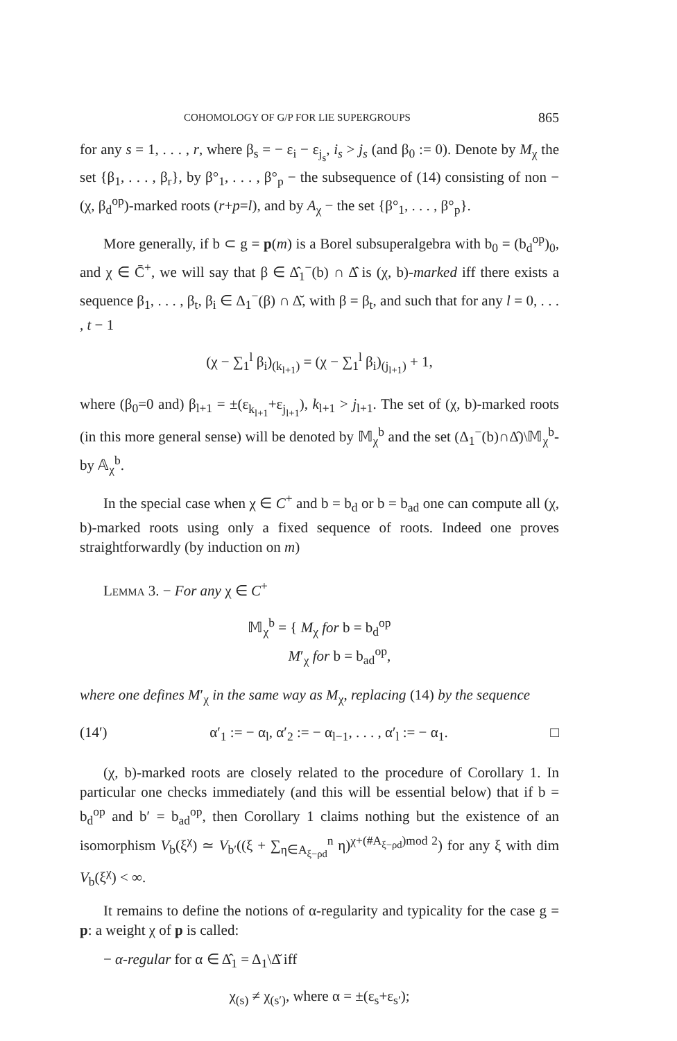COHOMOLOGY OF G/P FOR LIE SUPERGROUPS 865
for any s = 1, . . . , r, where β<sub>s</sub> = − ε<sub>i</sub> − ε<sub>j<sub>s</sub></sub>, i<sub>s</sub> > j<sub>s</sub> (and β<sub>0</sub> := 0). Denote by M<sub>χ</sub> the set {β<sub>1</sub>, . . . , β<sub>r</sub>}, by β°<sub>1</sub>, . . . , β°<sub>p</sub> − the subsequence of (14) consisting of non − (χ, β<sub>d</sub><sup>op</sup>)-marked roots (r+p=l), and by A<sub>χ</sub> − the set {β°<sub>1</sub>, . . . , β°<sub>p</sub>}.
More generally, if b ⊂ g = p(m) is a Borel subsuperalgebra with b<sub>0</sub> = (b<sub>d</sub><sup>op</sup>)<sub>0</sub>, and χ ∈ C̄<sup>+</sup>, we will say that β ∈ Δ̂<sub>1</sub><sup>−</sup>(b) ∩ Δ̂ is (χ, b)-marked iff there exists a sequence β<sub>1</sub>, . . . , β<sub>t</sub>, β<sub>i</sub> ∈ Δ<sub>1</sub><sup>−</sup>(β) ∩ Δ̆, with β = β<sub>t</sub>, and such that for any l = 0, . . . , t − 1
(χ − ∑<sub>1</sub><sup>l</sup> β<sub>i</sub>)<sub>(k<sub>l+1</sub>)</sub> = (χ − ∑<sub>1</sub><sup>l</sup> β<sub>i</sub>)<sub>(j<sub>l+1</sub>)</sub> + 1,
where (β<sub>0</sub>=0 and) β<sub>l+1</sub> = ±(ε<sub>k<sub>l+1</sub></sub>+ε<sub>j<sub>l+1</sub></sub>), k<sub>l+1</sub> > j<sub>l+1</sub>. The set of (χ, b)-marked roots (in this more general sense) will be denoted by 𝕄<sub>χ</sub><sup>b</sup> and the set (Δ<sub>1</sub><sup>−</sup>(b)∩Δ̂)\𝕄<sub>χ</sub><sup>b</sup>-by 𝔸<sub>χ</sub><sup>b</sup>.
In the special case when χ ∈ C<sup>+</sup> and b = b<sub>d</sub> or b = b<sub>ad</sub> one can compute all (χ, b)-marked roots using only a fixed sequence of roots. Indeed one proves straightforwardly (by induction on m)
Lemma 3. − For any χ ∈ C<sup>+</sup>
𝕄<sub>χ</sub><sup>b</sup> = { M<sub>χ</sub> for b = b<sub>d</sub><sup>op</sup>
M′<sub>χ</sub> for b = b<sub>ad</sub><sup>op</sup>,
where one defines M′<sub>χ</sub> in the same way as M<sub>χ</sub>, replacing (14) by the sequence
(14′) α′<sub>1</sub> := − α<sub>l</sub>, α′<sub>2</sub> := − α<sub>l−1</sub>, . . . , α′<sub>l</sub> := − α<sub>1</sub>. □
(χ, b)-marked roots are closely related to the procedure of Corollary 1. In particular one checks immediately (and this will be essential below) that if b = b<sub>d</sub><sup>op</sup> and b′ = b<sub>ad</sub><sup>op</sup>, then Corollary 1 claims nothing but the existence of an isomorphism V<sub>b</sub>(ξ<sup>χ</sup>) ≃ V<sub>b′</sub>((ξ + ∑<sub>η∈A<sub>ξ−ρd</sub></sub><sup>n</sup> η)<sup>χ+(#A<sub>ξ−ρd</sub>)mod 2</sup>) for any ξ with dim V<sub>b</sub>(ξ<sup>χ</sup>) < ∞.
It remains to define the notions of α-regularity and typicality for the case g = p: a weight χ of p is called:
− α-regular for α ∈ Δ̂<sub>1</sub> = Δ<sub>1</sub>\Δ̆ iff
χ<sub>(s)</sub> ≠ χ<sub>(s′)</sub>, where α = ±(ε<sub>s</sub>+ε<sub>s′</sub>);